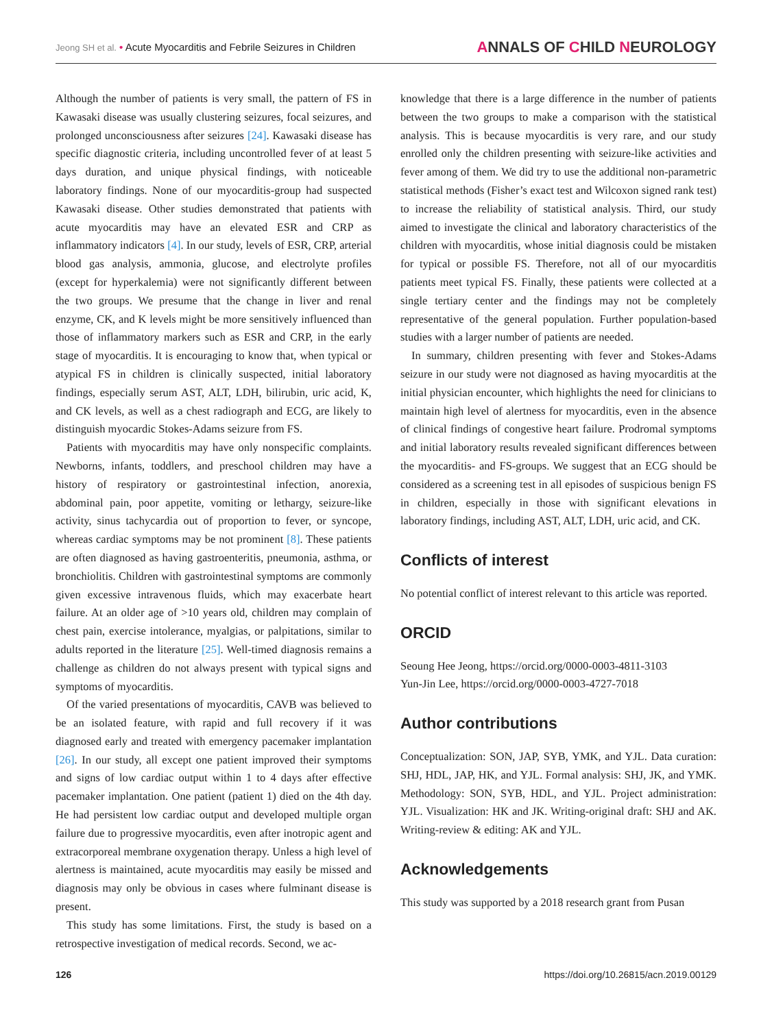Jeong SH et al. • Acute Myocarditis and Febrile Seizures in Children
ANNALS OF CHILD NEUROLOGY
Although the number of patients is very small, the pattern of FS in Kawasaki disease was usually clustering seizures, focal seizures, and prolonged unconsciousness after seizures [24]. Kawasaki disease has specific diagnostic criteria, including uncontrolled fever of at least 5 days duration, and unique physical findings, with noticeable laboratory findings. None of our myocarditis-group had suspected Kawasaki disease. Other studies demonstrated that patients with acute myocarditis may have an elevated ESR and CRP as inflammatory indicators [4]. In our study, levels of ESR, CRP, arterial blood gas analysis, ammonia, glucose, and electrolyte profiles (except for hyperkalemia) were not significantly different between the two groups. We presume that the change in liver and renal enzyme, CK, and K levels might be more sensitively influenced than those of inflammatory markers such as ESR and CRP, in the early stage of myocarditis. It is encouraging to know that, when typical or atypical FS in children is clinically suspected, initial laboratory findings, especially serum AST, ALT, LDH, bilirubin, uric acid, K, and CK levels, as well as a chest radiograph and ECG, are likely to distinguish myocardic Stokes-Adams seizure from FS.
Patients with myocarditis may have only nonspecific complaints. Newborns, infants, toddlers, and preschool children may have a history of respiratory or gastrointestinal infection, anorexia, abdominal pain, poor appetite, vomiting or lethargy, seizure-like activity, sinus tachycardia out of proportion to fever, or syncope, whereas cardiac symptoms may be not prominent [8]. These patients are often diagnosed as having gastroenteritis, pneumonia, asthma, or bronchiolitis. Children with gastrointestinal symptoms are commonly given excessive intravenous fluids, which may exacerbate heart failure. At an older age of >10 years old, children may complain of chest pain, exercise intolerance, myalgias, or palpitations, similar to adults reported in the literature [25]. Well-timed diagnosis remains a challenge as children do not always present with typical signs and symptoms of myocarditis.
Of the varied presentations of myocarditis, CAVB was believed to be an isolated feature, with rapid and full recovery if it was diagnosed early and treated with emergency pacemaker implantation [26]. In our study, all except one patient improved their symptoms and signs of low cardiac output within 1 to 4 days after effective pacemaker implantation. One patient (patient 1) died on the 4th day. He had persistent low cardiac output and developed multiple organ failure due to progressive myocarditis, even after inotropic agent and extracorporeal membrane oxygenation therapy. Unless a high level of alertness is maintained, acute myocarditis may easily be missed and diagnosis may only be obvious in cases where fulminant disease is present.
This study has some limitations. First, the study is based on a retrospective investigation of medical records. Second, we ac-
knowledge that there is a large difference in the number of patients between the two groups to make a comparison with the statistical analysis. This is because myocarditis is very rare, and our study enrolled only the children presenting with seizure-like activities and fever among of them. We did try to use the additional non-parametric statistical methods (Fisher’s exact test and Wilcoxon signed rank test) to increase the reliability of statistical analysis. Third, our study aimed to investigate the clinical and laboratory characteristics of the children with myocarditis, whose initial diagnosis could be mistaken for typical or possible FS. Therefore, not all of our myocarditis patients meet typical FS. Finally, these patients were collected at a single tertiary center and the findings may not be completely representative of the general population. Further population-based studies with a larger number of patients are needed.
In summary, children presenting with fever and Stokes-Adams seizure in our study were not diagnosed as having myocarditis at the initial physician encounter, which highlights the need for clinicians to maintain high level of alertness for myocarditis, even in the absence of clinical findings of congestive heart failure. Prodromal symptoms and initial laboratory results revealed significant differences between the myocarditis- and FS-groups. We suggest that an ECG should be considered as a screening test in all episodes of suspicious benign FS in children, especially in those with significant elevations in laboratory findings, including AST, ALT, LDH, uric acid, and CK.
Conflicts of interest
No potential conflict of interest relevant to this article was reported.
ORCID
Seoung Hee Jeong, https://orcid.org/0000-0003-4811-3103
Yun-Jin Lee, https://orcid.org/0000-0003-4727-7018
Author contributions
Conceptualization: SON, JAP, SYB, YMK, and YJL. Data curation: SHJ, HDL, JAP, HK, and YJL. Formal analysis: SHJ, JK, and YMK. Methodology: SON, SYB, HDL, and YJL. Project administration: YJL. Visualization: HK and JK. Writing-original draft: SHJ and AK. Writing-review & editing: AK and YJL.
Acknowledgements
This study was supported by a 2018 research grant from Pusan
126 https://doi.org/10.26815/acn.2019.00129